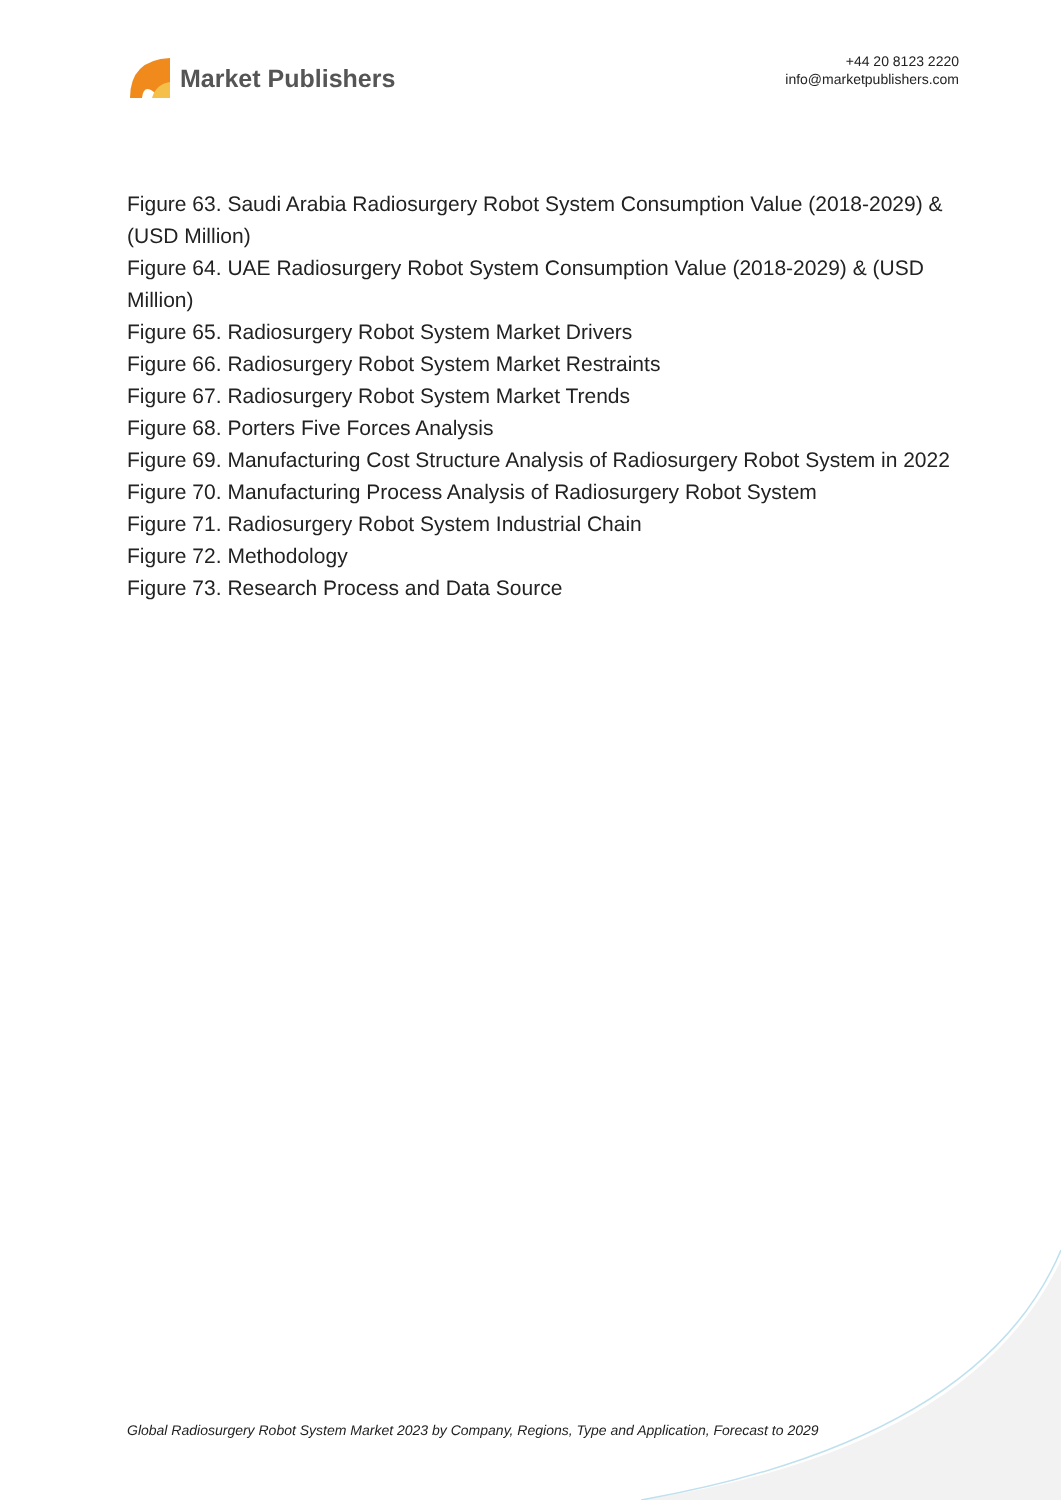Market Publishers
+44 20 8123 2220
info@marketpublishers.com
Figure 63. Saudi Arabia Radiosurgery Robot System Consumption Value (2018-2029) & (USD Million)
Figure 64. UAE Radiosurgery Robot System Consumption Value (2018-2029) & (USD Million)
Figure 65. Radiosurgery Robot System Market Drivers
Figure 66. Radiosurgery Robot System Market Restraints
Figure 67. Radiosurgery Robot System Market Trends
Figure 68. Porters Five Forces Analysis
Figure 69. Manufacturing Cost Structure Analysis of Radiosurgery Robot System in 2022
Figure 70. Manufacturing Process Analysis of Radiosurgery Robot System
Figure 71. Radiosurgery Robot System Industrial Chain
Figure 72. Methodology
Figure 73. Research Process and Data Source
Global Radiosurgery Robot System Market 2023 by Company, Regions, Type and Application, Forecast to 2029